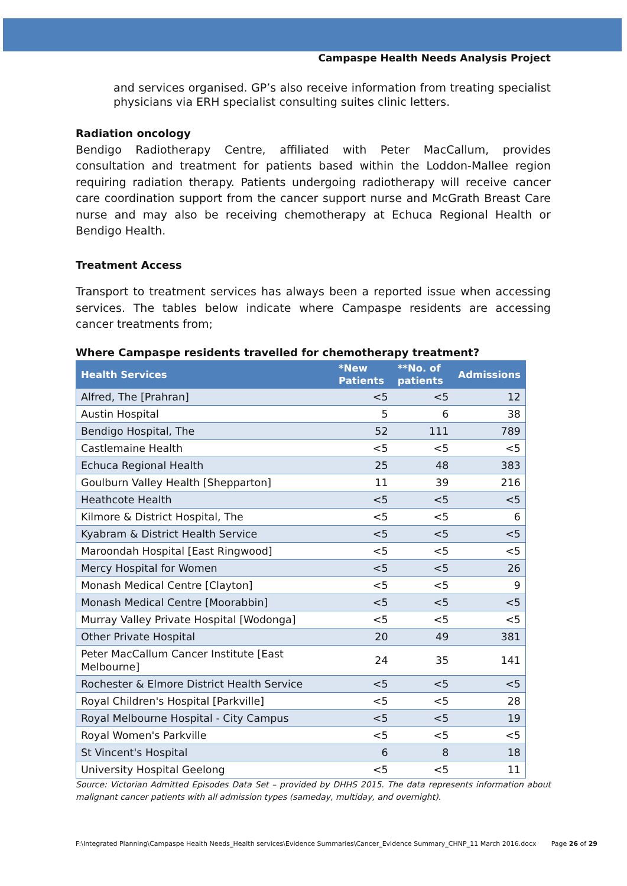Campaspe Health Needs Analysis Project
and services organised. GP’s also receive information from treating specialist physicians via ERH specialist consulting suites clinic letters.
Radiation oncology
Bendigo Radiotherapy Centre, affiliated with Peter MacCallum, provides consultation and treatment for patients based within the Loddon-Mallee region requiring radiation therapy. Patients undergoing radiotherapy will receive cancer care coordination support from the cancer support nurse and McGrath Breast Care nurse and may also be receiving chemotherapy at Echuca Regional Health or Bendigo Health.
Treatment Access
Transport to treatment services has always been a reported issue when accessing services. The tables below indicate where Campaspe residents are accessing cancer treatments from;
Where Campaspe residents travelled for chemotherapy treatment?
| Health Services | *New Patients | **No. of patients | Admissions |
| --- | --- | --- | --- |
| Alfred, The [Prahran] | <5 | <5 | 12 |
| Austin Hospital | 5 | 6 | 38 |
| Bendigo Hospital, The | 52 | 111 | 789 |
| Castlemaine Health | <5 | <5 | <5 |
| Echuca Regional Health | 25 | 48 | 383 |
| Goulburn Valley Health [Shepparton] | 11 | 39 | 216 |
| Heathcote Health | <5 | <5 | <5 |
| Kilmore & District Hospital, The | <5 | <5 | 6 |
| Kyabram & District Health Service | <5 | <5 | <5 |
| Maroondah Hospital [East Ringwood] | <5 | <5 | <5 |
| Mercy Hospital for Women | <5 | <5 | 26 |
| Monash Medical Centre [Clayton] | <5 | <5 | 9 |
| Monash Medical Centre [Moorabbin] | <5 | <5 | <5 |
| Murray Valley Private Hospital [Wodonga] | <5 | <5 | <5 |
| Other Private Hospital | 20 | 49 | 381 |
| Peter MacCallum Cancer Institute [East Melbourne] | 24 | 35 | 141 |
| Rochester & Elmore District Health Service | <5 | <5 | <5 |
| Royal Children's Hospital [Parkville] | <5 | <5 | 28 |
| Royal Melbourne Hospital - City Campus | <5 | <5 | 19 |
| Royal Women's Parkville | <5 | <5 | <5 |
| St Vincent's Hospital | 6 | 8 | 18 |
| University Hospital Geelong | <5 | <5 | 11 |
Source: Victorian Admitted Episodes Data Set – provided by DHHS 2015. The data represents information about malignant cancer patients with all admission types (sameday, multiday, and overnight).
F:\Integrated Planning\Campaspe Health Needs_Health services\Evidence Summaries\Cancer_Evidence Summary_CHNP_11 March 2016.docx Page 26 of 29